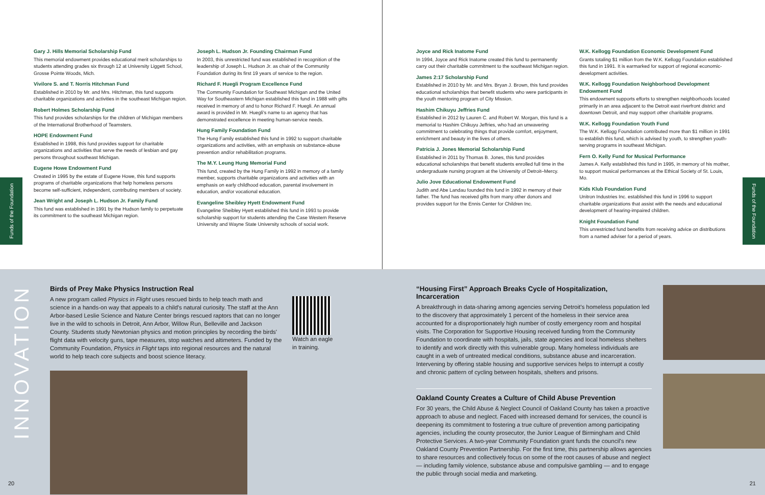Funds of the Foundation
Gary J. Hills Memorial Scholarship Fund
This memorial endowment provides educational merit scholarships to students attending grades six through 12 at University Liggett School, Grosse Pointe Woods, Mich.
Vivilore S. and T. Norris Hitchman Fund
Established in 2010 by Mr. and Mrs. Hitchman, this fund supports charitable organizations and activities in the southeast Michigan region.
Robert Holmes Scholarship Fund
This fund provides scholarships for the children of Michigan members of the International Brotherhood of Teamsters.
HOPE Endowment Fund
Established in 1998, this fund provides support for charitable organizations and activities that serve the needs of lesbian and gay persons throughout southeast Michigan.
Eugene Howe Endowment Fund
Created in 1995 by the estate of Eugene Howe, this fund supports programs of charitable organizations that help homeless persons become self-sufficient, independent, contributing members of society.
Jean Wright and Joseph L. Hudson Jr. Family Fund
This fund was established in 1991 by the Hudson family to perpetuate its commitment to the southeast Michigan region.
Joseph L. Hudson Jr. Founding Chairman Fund
In 2003, this unrestricted fund was established in recognition of the leadership of Joseph L. Hudson Jr. as chair of the Community Foundation during its first 19 years of service to the region.
Richard F. Huegli Program Excellence Fund
The Community Foundation for Southeast Michigan and the United Way for Southeastern Michigan established this fund in 1988 with gifts received in memory of and to honor Richard F. Huegli. An annual award is provided in Mr. Huegli's name to an agency that has demonstrated excellence in meeting human-service needs.
Hung Family Foundation Fund
The Hung Family established this fund in 1992 to support charitable organizations and activities, with an emphasis on substance-abuse prevention and/or rehabilitation programs.
The M.Y. Leung Hung Memorial Fund
This fund, created by the Hung Family in 1992 in memory of a family member, supports charitable organizations and activities with an emphasis on early childhood education, parental involvement in education, and/or vocational education.
Evangeline Sheibley Hyett Endowment Fund
Evangeline Sheibley Hyett established this fund in 1993 to provide scholarship support for students attending the Case Western Reserve University and Wayne State University schools of social work.
Joyce and Rick Inatome Fund
In 1994, Joyce and Rick Inatome created this fund to permanently carry out their charitable commitment to the southeast Michigan region.
James 2:17 Scholarship Fund
Established in 2010 by Mr. and Mrs. Bryan J. Brown, this fund provides educational scholarships that benefit students who were participants in the youth mentoring program of City Mission.
Hashim Chikuyu Jeffries Fund
Established in 2012 by Lauren C. and Robert W. Morgan, this fund is a memorial to Hashim Chikuyu Jeffries, who had an unwavering commitment to celebrating things that provide comfort, enjoyment, enrichment and beauty in the lives of others.
Patricia J. Jones Memorial Scholarship Fund
Established in 2011 by Thomas B. Jones, this fund provides educational scholarships that benefit students enrolled full time in the undergraduate nursing program at the University of Detroit–Mercy.
Julio Jove Educational Endowment Fund
Judith and Abe Landau founded this fund in 1992 in memory of their father. The fund has received gifts from many other donors and provides support for the Ennis Center for Children Inc.
W.K. Kellogg Foundation Economic Development Fund
Grants totaling $1 million from the W.K. Kellogg Foundation established this fund in 1991. It is earmarked for support of regional economic-development activities.
W.K. Kellogg Foundation Neighborhood Development Endowment Fund
This endowment supports efforts to strengthen neighborhoods located primarily in an area adjacent to the Detroit east riverfront district and downtown Detroit, and may support other charitable programs.
W.K. Kellogg Foundation Youth Fund
The W.K. Kellogg Foundation contributed more than $1 million in 1991 to establish this fund, which is advised by youth, to strengthen youth-serving programs in southeast Michigan.
Fern O. Kelly Fund for Musical Performance
James A. Kelly established this fund in 1995, in memory of his mother, to support musical performances at the Ethical Society of St. Louis, Mo.
Kids Klub Foundation Fund
Unitron Industries Inc. established this fund in 1996 to support charitable organizations that assist with the needs and educational development of hearing-impaired children.
Knight Foundation Fund
This unrestricted fund benefits from receiving advice on distributions from a named adviser for a period of years.
Funds of the Foundation
INNOVATION
Birds of Prey Make Physics Instruction Real
A new program called Physics in Flight uses rescued birds to help teach math and science in a hands-on way that appeals to a child's natural curiosity. The staff at the Ann Arbor-based Leslie Science and Nature Center brings rescued raptors that can no longer live in the wild to schools in Detroit, Ann Arbor, Willow Run, Belleville and Jackson County. Students study Newtonian physics and motion principles by recording the birds' flight data with velocity guns, tape measures, stop watches and altimeters. Funded by the Community Foundation, Physics in Flight taps into regional resources and the natural world to help teach core subjects and boost science literacy.
Watch an eagle
in training.
20
“Housing First” Approach Breaks Cycle of Hospitalization, Incarceration
A breakthrough in data-sharing among agencies serving Detroit's homeless population led to the discovery that approximately 1 percent of the homeless in their service area accounted for a disproportionately high number of costly emergency room and hospital visits. The Corporation for Supportive Housing received funding from the Community Foundation to coordinate with hospitals, jails, state agencies and local homeless shelters to identify and work directly with this vulnerable group. Many homeless individuals are caught in a web of untreated medical conditions, substance abuse and incarceration. Intervening by offering stable housing and supportive services helps to interrupt a costly and chronic pattern of cycling between hospitals, shelters and prisons.
Oakland County Creates a Culture of Child Abuse Prevention
For 30 years, the Child Abuse & Neglect Council of Oakland County has taken a proactive approach to abuse and neglect. Faced with increased demand for services, the council is deepening its commitment to fostering a true culture of prevention among participating agencies, including the county prosecutor, the Junior League of Birmingham and Child Protective Services. A two-year Community Foundation grant funds the council's new Oakland County Prevention Partnership. For the first time, this partnership allows agencies to share resources and collectively focus on some of the root causes of abuse and neglect — including family violence, substance abuse and compulsive gambling — and to engage the public through social media and marketing.
21